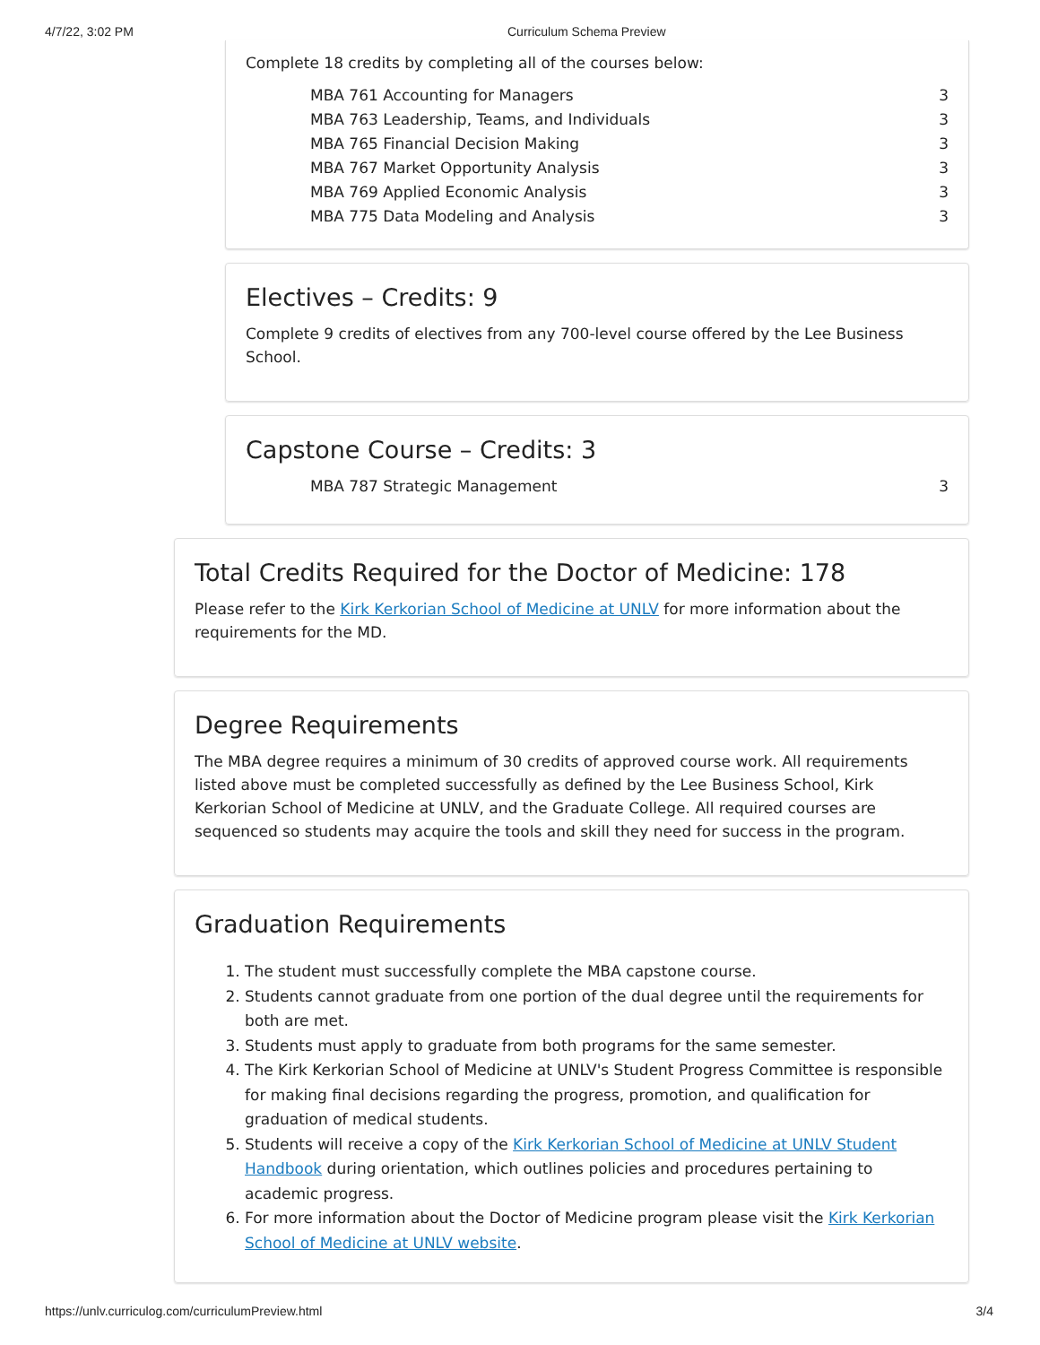4/7/22, 3:02 PM Curriculum Schema Preview
Complete 18 credits by completing all of the courses below:
| MBA 761 Accounting for Managers | 3 |
| MBA 763 Leadership, Teams, and Individuals | 3 |
| MBA 765 Financial Decision Making | 3 |
| MBA 767 Market Opportunity Analysis | 3 |
| MBA 769 Applied Economic Analysis | 3 |
| MBA 775 Data Modeling and Analysis | 3 |
Electives – Credits: 9
Complete 9 credits of electives from any 700-level course offered by the Lee Business School.
Capstone Course – Credits: 3
| MBA 787 Strategic Management | 3 |
Total Credits Required for the Doctor of Medicine: 178
Please refer to the Kirk Kerkorian School of Medicine at UNLV for more information about the requirements for the MD.
Degree Requirements
The MBA degree requires a minimum of 30 credits of approved course work. All requirements listed above must be completed successfully as defined by the Lee Business School, Kirk Kerkorian School of Medicine at UNLV, and the Graduate College. All required courses are sequenced so students may acquire the tools and skill they need for success in the program.
Graduation Requirements
1. The student must successfully complete the MBA capstone course.
2. Students cannot graduate from one portion of the dual degree until the requirements for both are met.
3. Students must apply to graduate from both programs for the same semester.
4. The Kirk Kerkorian School of Medicine at UNLV's Student Progress Committee is responsible for making final decisions regarding the progress, promotion, and qualification for graduation of medical students.
5. Students will receive a copy of the Kirk Kerkorian School of Medicine at UNLV Student Handbook during orientation, which outlines policies and procedures pertaining to academic progress.
6. For more information about the Doctor of Medicine program please visit the Kirk Kerkorian School of Medicine at UNLV website.
https://unlv.curriculog.com/curriculumPreview.html 3/4